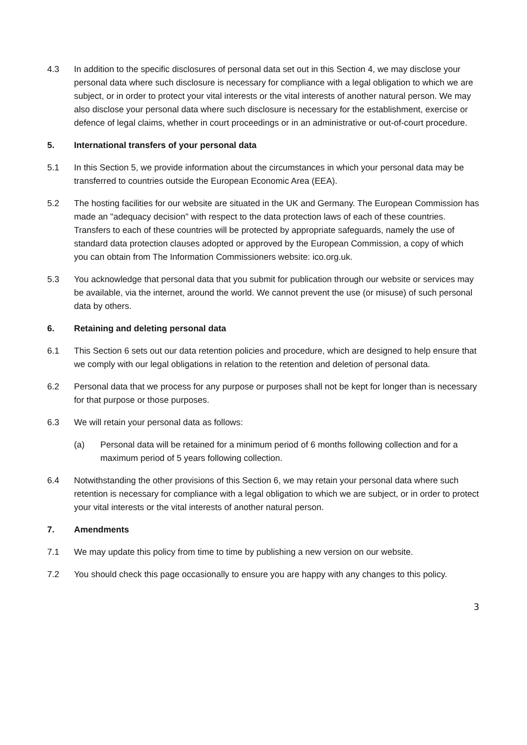4.3 In addition to the specific disclosures of personal data set out in this Section 4, we may disclose your personal data where such disclosure is necessary for compliance with a legal obligation to which we are subject, or in order to protect your vital interests or the vital interests of another natural person. We may also disclose your personal data where such disclosure is necessary for the establishment, exercise or defence of legal claims, whether in court proceedings or in an administrative or out-of-court procedure.
5. International transfers of your personal data
5.1 In this Section 5, we provide information about the circumstances in which your personal data may be transferred to countries outside the European Economic Area (EEA).
5.2 The hosting facilities for our website are situated in the UK and Germany. The European Commission has made an "adequacy decision" with respect to the data protection laws of each of these countries. Transfers to each of these countries will be protected by appropriate safeguards, namely the use of standard data protection clauses adopted or approved by the European Commission, a copy of which you can obtain from The Information Commissioners website: ico.org.uk.
5.3 You acknowledge that personal data that you submit for publication through our website or services may be available, via the internet, around the world. We cannot prevent the use (or misuse) of such personal data by others.
6. Retaining and deleting personal data
6.1 This Section 6 sets out our data retention policies and procedure, which are designed to help ensure that we comply with our legal obligations in relation to the retention and deletion of personal data.
6.2 Personal data that we process for any purpose or purposes shall not be kept for longer than is necessary for that purpose or those purposes.
6.3 We will retain your personal data as follows:
(a) Personal data will be retained for a minimum period of 6 months following collection and for a maximum period of 5 years following collection.
6.4 Notwithstanding the other provisions of this Section 6, we may retain your personal data where such retention is necessary for compliance with a legal obligation to which we are subject, or in order to protect your vital interests or the vital interests of another natural person.
7. Amendments
7.1 We may update this policy from time to time by publishing a new version on our website.
7.2 You should check this page occasionally to ensure you are happy with any changes to this policy.
3